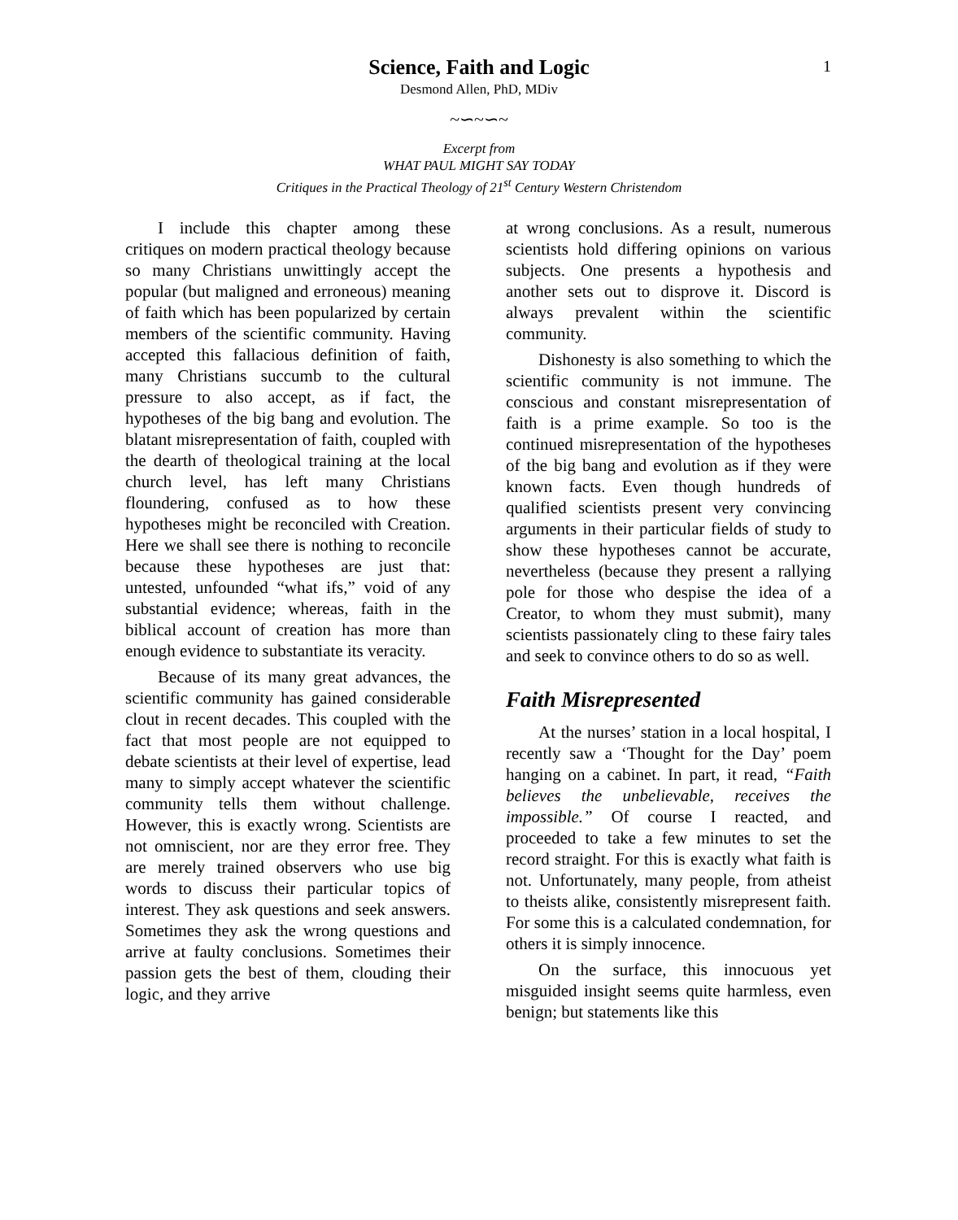1
Science, Faith and Logic
Desmond Allen, PhD, MDiv
~∽~∽~
Excerpt from
WHAT PAUL MIGHT SAY TODAY
Critiques in the Practical Theology of 21<sup>st</sup> Century Western Christendom
I include this chapter among these critiques on modern practical theology because so many Christians unwittingly accept the popular (but maligned and erroneous) meaning of faith which has been popularized by certain members of the scientific community. Having accepted this fallacious definition of faith, many Christians succumb to the cultural pressure to also accept, as if fact, the hypotheses of the big bang and evolution. The blatant misrepresentation of faith, coupled with the dearth of theological training at the local church level, has left many Christians floundering, confused as to how these hypotheses might be reconciled with Creation. Here we shall see there is nothing to reconcile because these hypotheses are just that: untested, unfounded “what ifs,” void of any substantial evidence; whereas, faith in the biblical account of creation has more than enough evidence to substantiate its veracity.
Because of its many great advances, the scientific community has gained considerable clout in recent decades. This coupled with the fact that most people are not equipped to debate scientists at their level of expertise, lead many to simply accept whatever the scientific community tells them without challenge. However, this is exactly wrong. Scientists are not omniscient, nor are they error free. They are merely trained observers who use big words to discuss their particular topics of interest. They ask questions and seek answers. Sometimes they ask the wrong questions and arrive at faulty conclusions. Sometimes their passion gets the best of them, clouding their logic, and they arrive
at wrong conclusions. As a result, numerous scientists hold differing opinions on various subjects. One presents a hypothesis and another sets out to disprove it. Discord is always prevalent within the scientific community.
Dishonesty is also something to which the scientific community is not immune. The conscious and constant misrepresentation of faith is a prime example. So too is the continued misrepresentation of the hypotheses of the big bang and evolution as if they were known facts. Even though hundreds of qualified scientists present very convincing arguments in their particular fields of study to show these hypotheses cannot be accurate, nevertheless (because they present a rallying pole for those who despise the idea of a Creator, to whom they must submit), many scientists passionately cling to these fairy tales and seek to convince others to do so as well.
Faith Misrepresented
At the nurses’ station in a local hospital, I recently saw a ‘Thought for the Day’ poem hanging on a cabinet. In part, it read, “Faith believes the unbelievable, receives the impossible.” Of course I reacted, and proceeded to take a few minutes to set the record straight. For this is exactly what faith is not. Unfortunately, many people, from atheist to theists alike, consistently misrepresent faith. For some this is a calculated condemnation, for others it is simply innocence.
On the surface, this innocuous yet misguided insight seems quite harmless, even benign; but statements like this